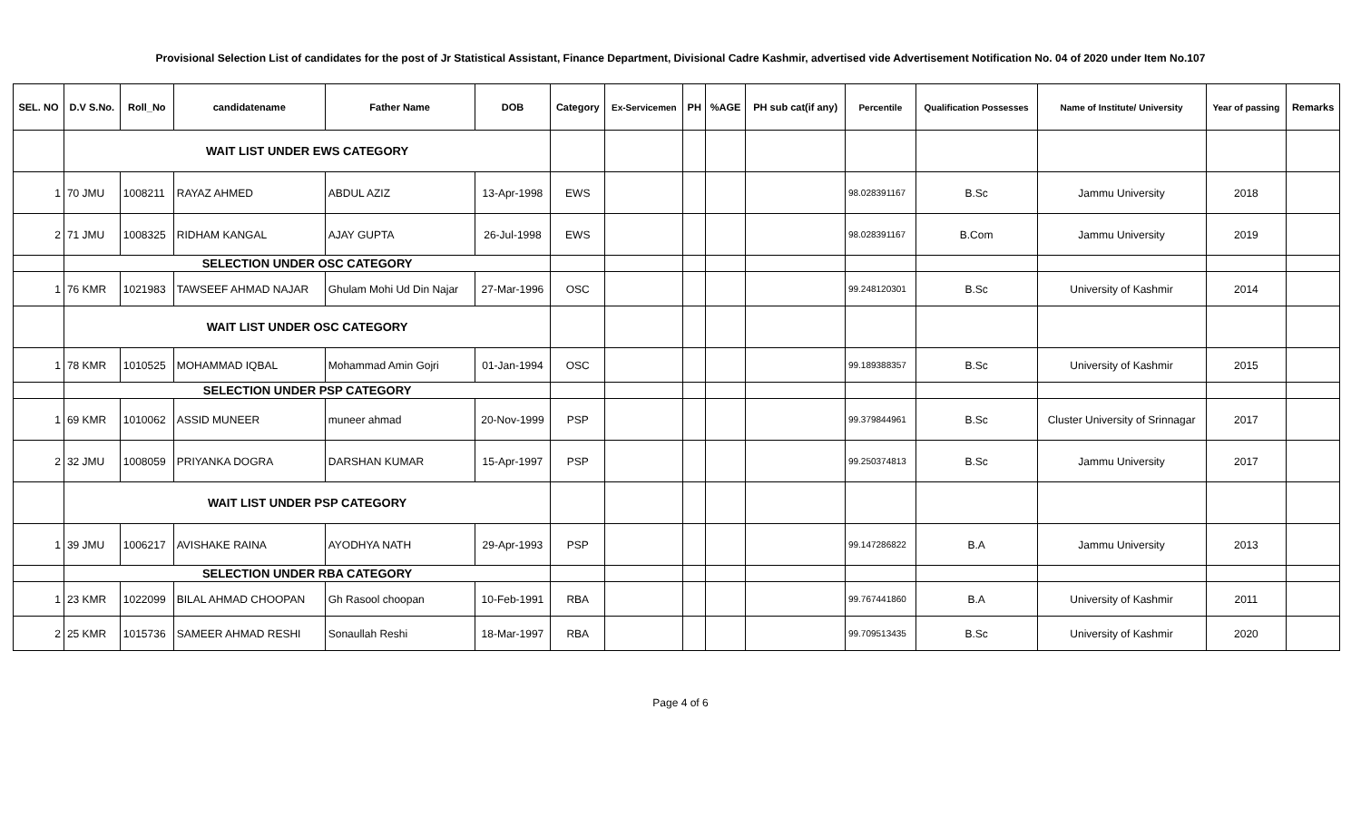Provisional Selection List of candidates for the post of Jr Statistical Assistant, Finance Department, Divisional Cadre Kashmir, advertised vide Advertisement Notification No. 04 of 2020 under Item No.107
| SEL. NO | D.V S.No. | Roll_No | candidatename | Father Name | DOB | Category | Ex-Servicemen | PH | %AGE | PH sub cat(if any) | Percentile | Qualification Possesses | Name of Institute/ University | Year of passing | Remarks |
| --- | --- | --- | --- | --- | --- | --- | --- | --- | --- | --- | --- | --- | --- | --- | --- |
| | WAIT LIST UNDER EWS CATEGORY | | | | | | | | | | | | | | |
| 1 | 70 JMU | 1008211 | RAYAZ AHMED | ABDUL AZIZ | 13-Apr-1998 | EWS | | | | | 98.028391167 | B.Sc | Jammu University | 2018 | |
| 2 | 71 JMU | 1008325 | RIDHAM KANGAL | AJAY GUPTA | 26-Jul-1998 | EWS | | | | | 98.028391167 | B.Com | Jammu University | 2019 | |
| | SELECTION UNDER OSC CATEGORY | | | | | | | | | | | | | | |
| 1 | 76 KMR | 1021983 | TAWSEEF AHMAD NAJAR | Ghulam Mohi Ud Din Najar | 27-Mar-1996 | OSC | | | | | 99.248120301 | B.Sc | University of Kashmir | 2014 | |
| | WAIT LIST UNDER OSC CATEGORY | | | | | | | | | | | | | | |
| 1 | 78 KMR | 1010525 | MOHAMMAD IQBAL | Mohammad Amin Gojri | 01-Jan-1994 | OSC | | | | | 99.189388357 | B.Sc | University of Kashmir | 2015 | |
| | SELECTION UNDER PSP CATEGORY | | | | | | | | | | | | | | |
| 1 | 69 KMR | 1010062 | ASSID MUNEER | muneer ahmad | 20-Nov-1999 | PSP | | | | | 99.379844961 | B.Sc | Cluster University of Srinnagar | 2017 | |
| 2 | 32 JMU | 1008059 | PRIYANKA DOGRA | DARSHAN KUMAR | 15-Apr-1997 | PSP | | | | | 99.250374813 | B.Sc | Jammu University | 2017 | |
| | WAIT LIST UNDER PSP CATEGORY | | | | | | | | | | | | | | |
| 1 | 39 JMU | 1006217 | AVISHAKE RAINA | AYODHYA NATH | 29-Apr-1993 | PSP | | | | | 99.147286822 | B.A | Jammu University | 2013 | |
| | SELECTION UNDER RBA CATEGORY | | | | | | | | | | | | | | |
| 1 | 23 KMR | 1022099 | BILAL AHMAD CHOOPAN | Gh Rasool choopan | 10-Feb-1991 | RBA | | | | | 99.767441860 | B.A | University of Kashmir | 2011 | |
| 2 | 25 KMR | 1015736 | SAMEER AHMAD RESHI | Sonaullah Reshi | 18-Mar-1997 | RBA | | | | | 99.709513435 | B.Sc | University of Kashmir | 2020 | |
Page 4 of 6